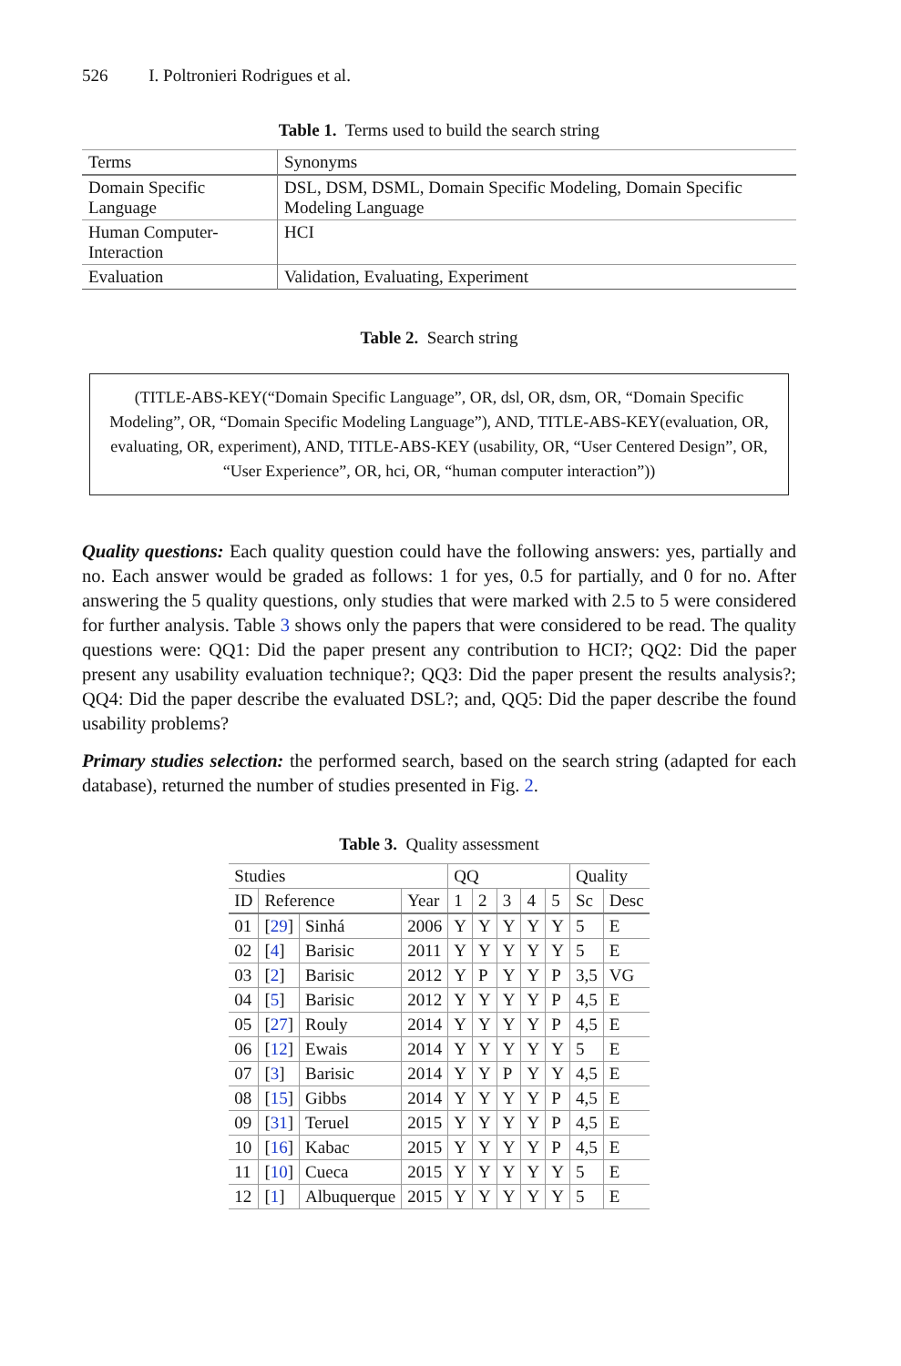526 I. Poltronieri Rodrigues et al.
Table 1. Terms used to build the search string
| Terms | Synonyms |
| --- | --- |
| Domain Specific Language | DSL, DSM, DSML, Domain Specific Modeling, Domain Specific Modeling Language |
| Human Computer-Interaction | HCI |
| Evaluation | Validation, Evaluating, Experiment |
Table 2. Search string
(TITLE-ABS-KEY(“Domain Specific Language”, OR, dsl, OR, dsm, OR, “Domain Specific Modeling”, OR, “Domain Specific Modeling Language”), AND, TITLE-ABS-KEY(evaluation, OR, evaluating, OR, experiment), AND, TITLE-ABS-KEY (usability, OR, “User Centered Design”, OR, “User Experience”, OR, hci, OR, “human computer interaction”))
Quality questions: Each quality question could have the following answers: yes, partially and no. Each answer would be graded as follows: 1 for yes, 0.5 for partially, and 0 for no. After answering the 5 quality questions, only studies that were marked with 2.5 to 5 were considered for further analysis. Table 3 shows only the papers that were considered to be read. The quality questions were: QQ1: Did the paper present any contribution to HCI?; QQ2: Did the paper present any usability evaluation technique?; QQ3: Did the paper present the results analysis?; QQ4: Did the paper describe the evaluated DSL?; and, QQ5: Did the paper describe the found usability problems?
Primary studies selection: the performed search, based on the search string (adapted for each database), returned the number of studies presented in Fig. 2.
Table 3. Quality assessment
| Studies | | | | QQ | | | | | Quality | |
| --- | --- | --- | --- | --- | --- | --- | --- | --- | --- | --- |
| ID | Reference | | Year | 1 | 2 | 3 | 4 | 5 | Sc | Desc |
| 01 | [ 29 ] | Sinhá | 2006 | Y | Y | Y | Y | Y | 5 | E |
| 02 | [ 4 ] | Barisic | 2011 | Y | Y | Y | Y | Y | 5 | E |
| 03 | [ 2 ] | Barisic | 2012 | Y | P | Y | Y | P | 3,5 | VG |
| 04 | [ 5 ] | Barisic | 2012 | Y | Y | Y | Y | P | 4,5 | E |
| 05 | [ 27 ] | Rouly | 2014 | Y | Y | Y | Y | P | 4,5 | E |
| 06 | [ 12 ] | Ewais | 2014 | Y | Y | Y | Y | Y | 5 | E |
| 07 | [ 3 ] | Barisic | 2014 | Y | Y | P | Y | Y | 4,5 | E |
| 08 | [ 15 ] | Gibbs | 2014 | Y | Y | Y | Y | P | 4,5 | E |
| 09 | [ 31 ] | Teruel | 2015 | Y | Y | Y | Y | P | 4,5 | E |
| 10 | [ 16 ] | Kabac | 2015 | Y | Y | Y | Y | P | 4,5 | E |
| 11 | [ 10 ] | Cueca | 2015 | Y | Y | Y | Y | Y | 5 | E |
| 12 | [ 1 ] | Albuquerque | 2015 | Y | Y | Y | Y | Y | 5 | E |